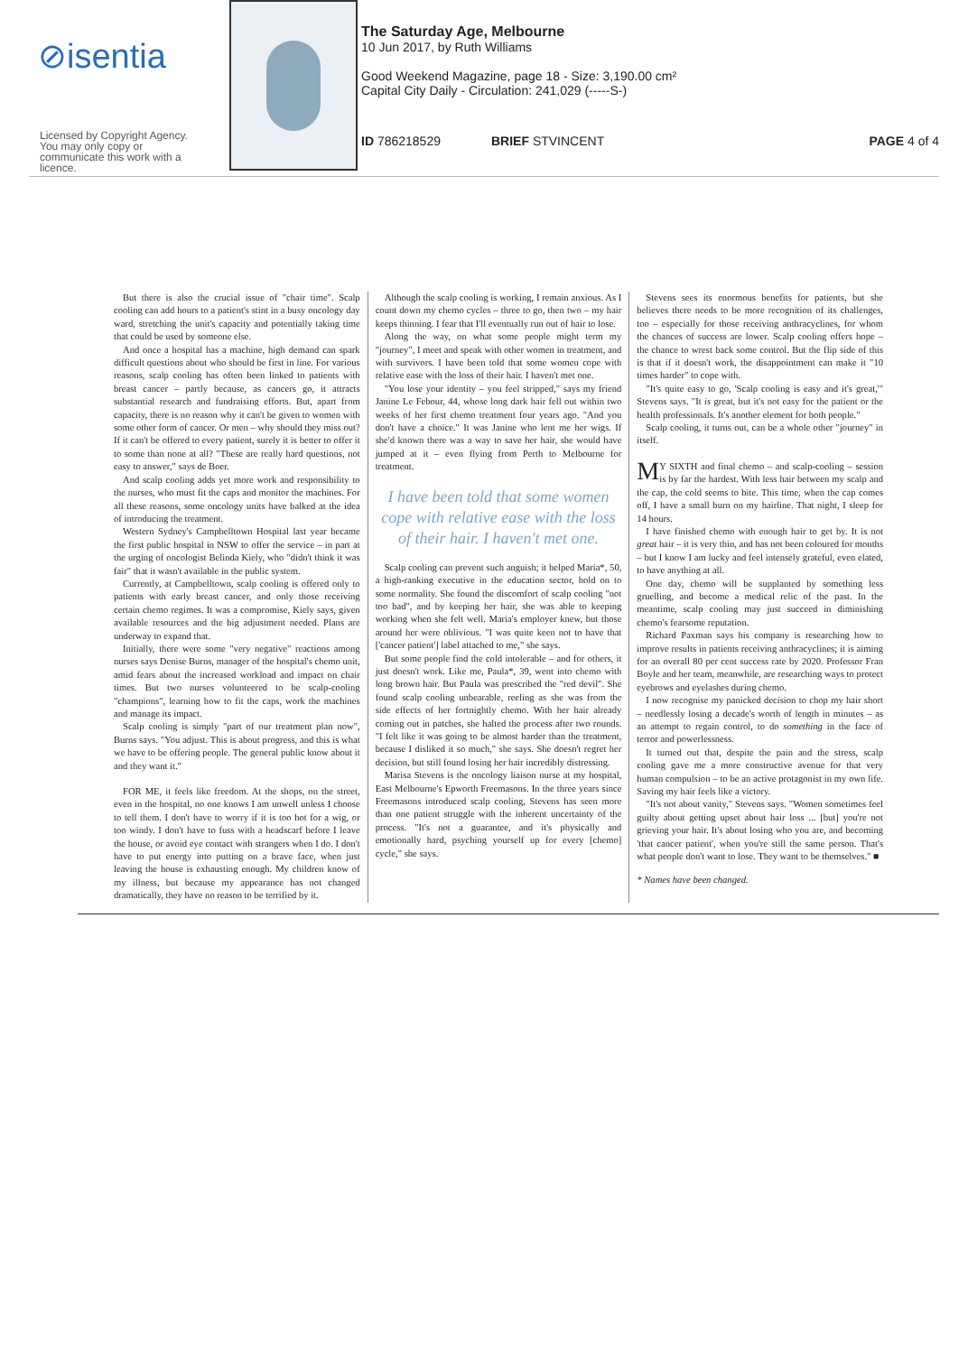⊘isentia
Licensed by Copyright Agency.
You may only copy or
communicate this work with a
licence.
The Saturday Age, Melbourne
10 Jun 2017, by Ruth Williams
Good Weekend Magazine, page 18 - Size: 3,190.00 cm²
Capital City Daily - Circulation: 241,029 (-----S-)
ID 786218529 BRIEF STVINCENT PAGE 4 of 4
But there is also the crucial issue of "chair time". Scalp cooling can add hours to a patient's stint in a busy oncology day ward, stretching the unit's capacity and potentially taking time that could be used by someone else.
And once a hospital has a machine, high demand can spark difficult questions about who should be first in line. For various reasons, scalp cooling has often been linked to patients with breast cancer – partly because, as cancers go, it attracts substantial research and fundraising efforts. But, apart from capacity, there is no reason why it can't be given to women with some other form of cancer. Or men – why should they miss out? If it can't be offered to every patient, surely it is better to offer it to some than none at all? "These are really hard questions, not easy to answer," says de Boer.
And scalp cooling adds yet more work and responsibility to the nurses, who must fit the caps and monitor the machines. For all these reasons, some oncology units have balked at the idea of introducing the treatment.
Western Sydney's Campbelltown Hospital last year became the first public hospital in NSW to offer the service – in part at the urging of oncologist Belinda Kiely, who "didn't think it was fair" that it wasn't available in the public system.
Currently, at Campbelltown, scalp cooling is offered only to patients with early breast cancer, and only those receiving certain chemo regimes. It was a compromise, Kiely says, given available resources and the big adjustment needed. Plans are underway to expand that.
Initially, there were some "very negative" reactions among nurses says Denise Burns, manager of the hospital's chemo unit, amid fears about the increased workload and impact on chair times. But two nurses volunteered to be scalp-cooling "champions", learning how to fit the caps, work the machines and manage its impact.
Scalp cooling is simply "part of our treatment plan now", Burns says. "You adjust. This is about progress, and this is what we have to be offering people. The general public know about it and they want it."
FOR ME, it feels like freedom. At the shops, on the street, even in the hospital, no one knows I am unwell unless I choose to tell them. I don't have to worry if it is too hot for a wig, or too windy. I don't have to fuss with a headscarf before I leave the house, or avoid eye contact with strangers when I do. I don't have to put energy into putting on a brave face, when just leaving the house is exhausting enough. My children know of my illness, but because my appearance has not changed dramatically, they have no reason to be terrified by it.
Although the scalp cooling is working, I remain anxious. As I count down my chemo cycles – three to go, then two – my hair keeps thinning. I fear that I'll eventually run out of hair to lose.
Along the way, on what some people might term my "journey", I meet and speak with other women in treatment, and with survivors. I have been told that some women cope with relative ease with the loss of their hair. I haven't met one.
"You lose your identity – you feel stripped," says my friend Janine Le Febour, 44, whose long dark hair fell out within two weeks of her first chemo treatment four years ago. "And you don't have a choice." It was Janine who lent me her wigs. If she'd known there was a way to save her hair, she would have jumped at it – even flying from Perth to Melbourne for treatment.
I have been told that some women cope with relative ease with the loss of their hair. I haven't met one.
Scalp cooling can prevent such anguish; it helped Maria*, 50, a high-ranking executive in the education sector, hold on to some normality. She found the discomfort of scalp cooling "not too bad", and by keeping her hair, she was able to keeping working when she felt well. Maria's employer knew, but those around her were oblivious. "I was quite keen not to have that ['cancer patient'] label attached to me," she says.
But some people find the cold intolerable – and for others, it just doesn't work. Like me, Paula*, 39, went into chemo with long brown hair. But Paula was prescribed the "red devil". She found scalp cooling unbearable, reeling as she was from the side effects of her fortnightly chemo. With her hair already coming out in patches, she halted the process after two rounds. "I felt like it was going to be almost harder than the treatment, because I disliked it so much," she says. She doesn't regret her decision, but still found losing her hair incredibly distressing.
Marisa Stevens is the oncology liaison nurse at my hospital, East Melbourne's Epworth Freemasons. In the three years since Freemasons introduced scalp cooling, Stevens has seen more than one patient struggle with the inherent uncertainty of the process. "It's not a guarantee, and it's physically and emotionally hard, psyching yourself up for every [chemo] cycle," she says.
Stevens sees its enormous benefits for patients, but she believes there needs to be more recognition of its challenges, too – especially for those receiving anthracyclines, for whom the chances of success are lower. Scalp cooling offers hope – the chance to wrest back some control. But the flip side of this is that if it doesn't work, the disappointment can make it "10 times harder" to cope with.
"It's quite easy to go, 'Scalp cooling is easy and it's great,'" Stevens says. "It is great, but it's not easy for the patient or the health professionals. It's another element for both people."
Scalp cooling, it turns out, can be a whole other "journey" in itself.
MY SIXTH and final chemo – and scalp-cooling – session is by far the hardest. With less hair between my scalp and the cap, the cold seems to bite. This time, when the cap comes off, I have a small burn on my hairline. That night, I sleep for 14 hours.
I have finished chemo with enough hair to get by. It is not great hair – it is very thin, and has not been coloured for months – but I know I am lucky and feel intensely grateful, even elated, to have anything at all.
One day, chemo will be supplanted by something less gruelling, and become a medical relic of the past. In the meantime, scalp cooling may just succeed in diminishing chemo's fearsome reputation.
Richard Paxman says his company is researching how to improve results in patients receiving anthracyclines; it is aiming for an overall 80 per cent success rate by 2020. Professor Fran Boyle and her team, meanwhile, are researching ways to protect eyebrows and eyelashes during chemo.
I now recognise my panicked decision to chop my hair short – needlessly losing a decade's worth of length in minutes – as an attempt to regain control, to do something in the face of terror and powerlessness.
It turned out that, despite the pain and the stress, scalp cooling gave me a more constructive avenue for that very human compulsion – to be an active protagonist in my own life. Saving my hair feels like a victory.
"It's not about vanity," Stevens says. "Women sometimes feel guilty about getting upset about hair loss ... [but] you're not grieving your hair. It's about losing who you are, and becoming 'that cancer patient', when you're still the same person. That's what people don't want to lose. They want to be themselves." ■
* Names have been changed.